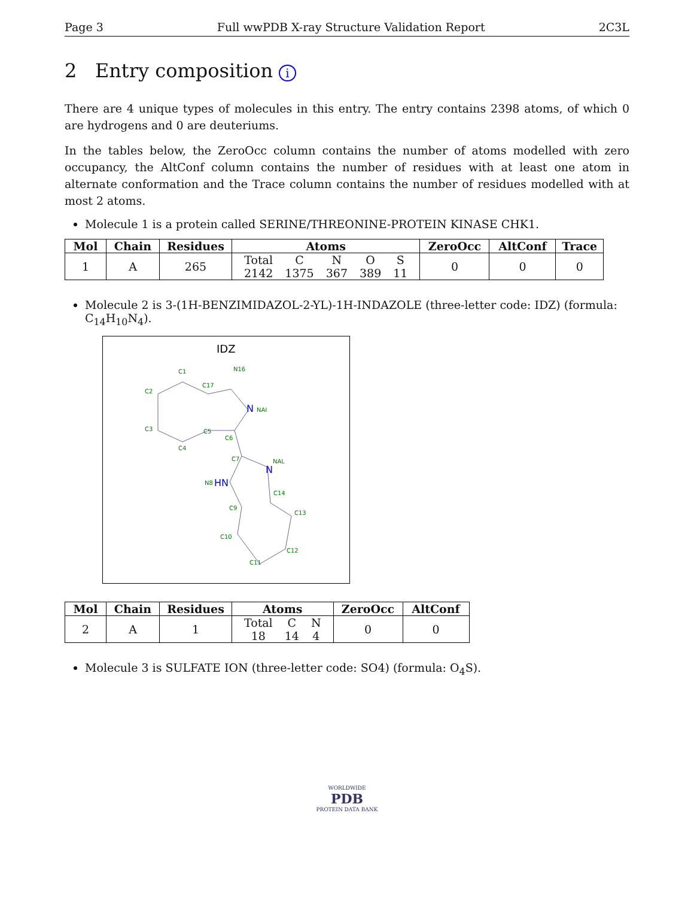Page 3 Full wwPDB X-ray Structure Validation Report 2C3L
2 Entry composition i
There are 4 unique types of molecules in this entry. The entry contains 2398 atoms, of which 0 are hydrogens and 0 are deuteriums.
In the tables below, the ZeroOcc column contains the number of atoms modelled with zero occupancy, the AltConf column contains the number of residues with at least one atom in alternate conformation and the Trace column contains the number of residues modelled with at most 2 atoms.
Molecule 1 is a protein called SERINE/THREONINE-PROTEIN KINASE CHK1.
| Mol | Chain | Residues | Atoms | ZeroOcc | AltConf | Trace |
| --- | --- | --- | --- | --- | --- | --- |
| 1 | A | 265 | / Total / C / N / O / S / / 2142 / 1375 / 367 / 389 / 11 / | 0 | 0 | 0 |
Molecule 2 is 3-(1H-BENZIMIDAZOL-2-YL)-1H-INDAZOLE (three-letter code: IDZ) (formula: C<sub>14</sub>H<sub>10</sub>N<sub>4</sub>).
IDZ
C1
C2
C3
C4
C5
C6
C17
N16
N
NAI
C7
NAL
N
N8
HN
C14
C9
C13
C10
C12
C11
| Mol | Chain | Residues | Atoms | ZeroOcc | AltConf |
| --- | --- | --- | --- | --- | --- |
| 2 | A | 1 | / Total / C / N / / 18 / 14 / 4 / | 0 | 0 |
Molecule 3 is SULFATE ION (three-letter code: SO4) (formula: O<sub>4</sub>S).
WORLDWIDE
PDB
PROTEIN DATA BANK